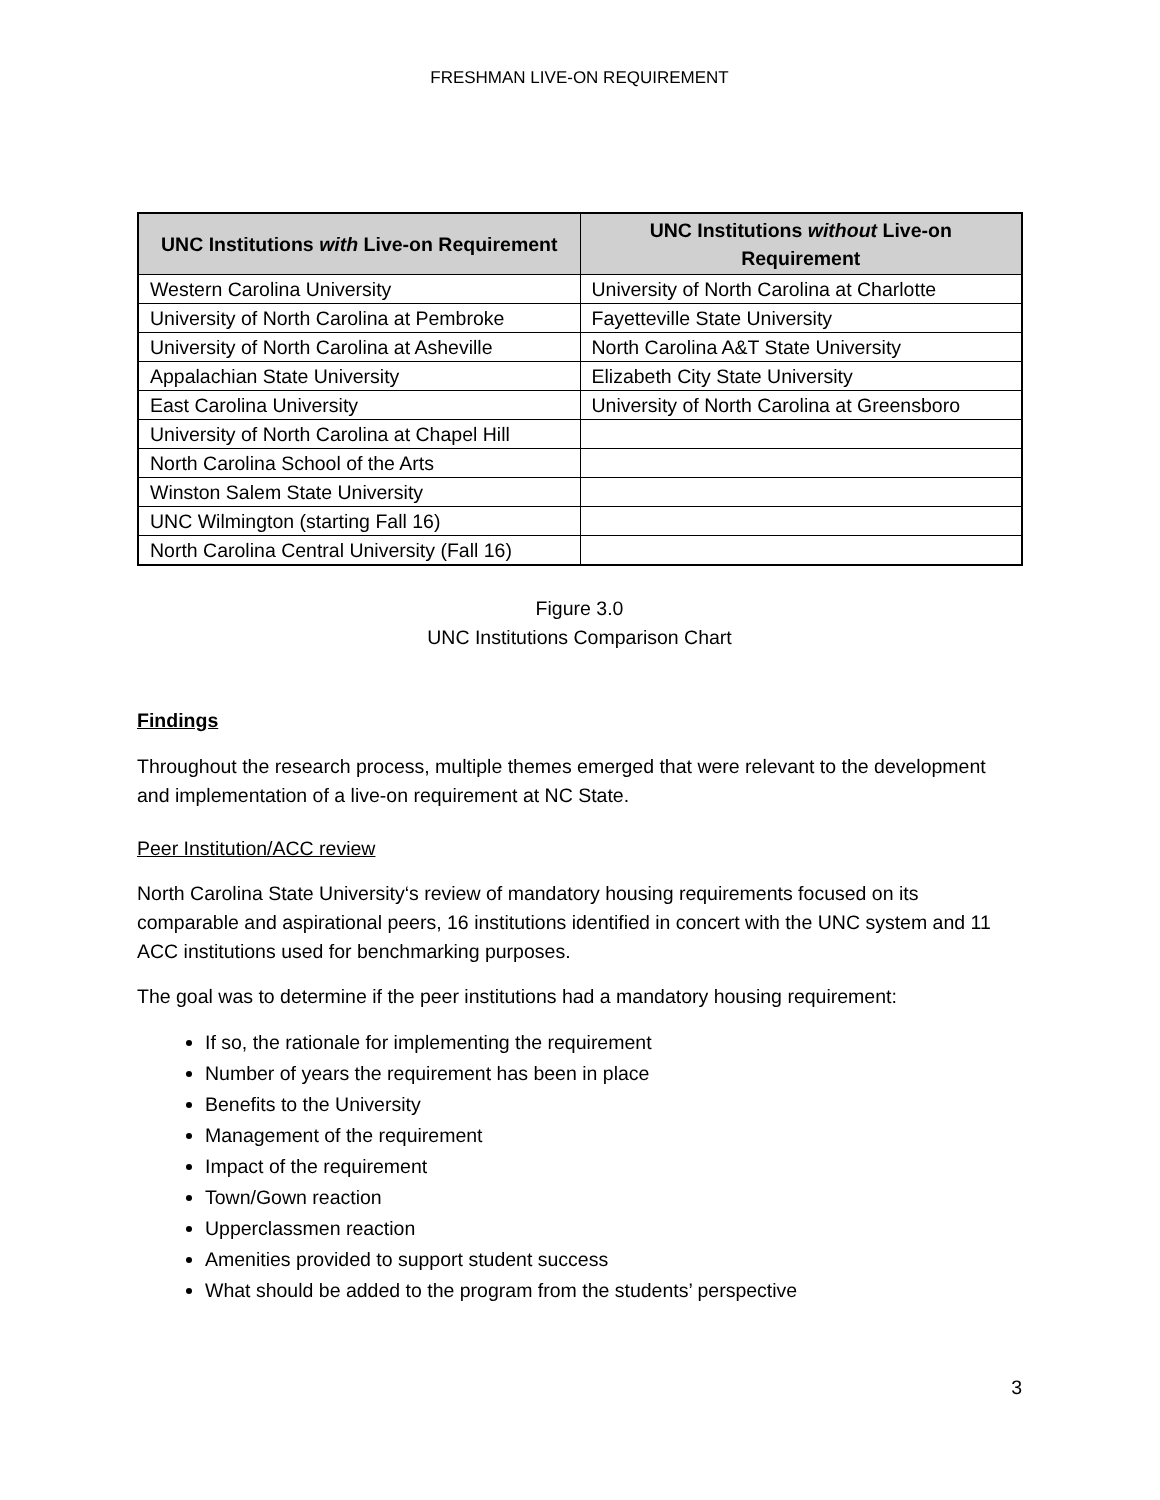FRESHMAN LIVE-ON REQUIREMENT
| UNC Institutions with Live-on Requirement | UNC Institutions without Live-on Requirement |
| --- | --- |
| Western Carolina University | University of North Carolina at Charlotte |
| University of North Carolina at Pembroke | Fayetteville State University |
| University of North Carolina at Asheville | North Carolina A&T State University |
| Appalachian State University | Elizabeth City State University |
| East Carolina University | University of North Carolina at Greensboro |
| University of North Carolina at Chapel Hill | |
| North Carolina School of the Arts | |
| Winston Salem State University | |
| UNC Wilmington (starting Fall 16) | |
| North Carolina Central University (Fall 16) | |
Figure 3.0
UNC Institutions Comparison Chart
Findings
Throughout the research process, multiple themes emerged that were relevant to the development and implementation of a live-on requirement at NC State.
Peer Institution/ACC review
North Carolina State University‘s review of mandatory housing requirements focused on its comparable and aspirational peers, 16 institutions identified in concert with the UNC system and 11 ACC institutions used for benchmarking purposes.
The goal was to determine if the peer institutions had a mandatory housing requirement:
If so, the rationale for implementing the requirement
Number of years the requirement has been in place
Benefits to the University
Management of the requirement
Impact of the requirement
Town/Gown reaction
Upperclassmen reaction
Amenities provided to support student success
What should be added to the program from the students’ perspective
3